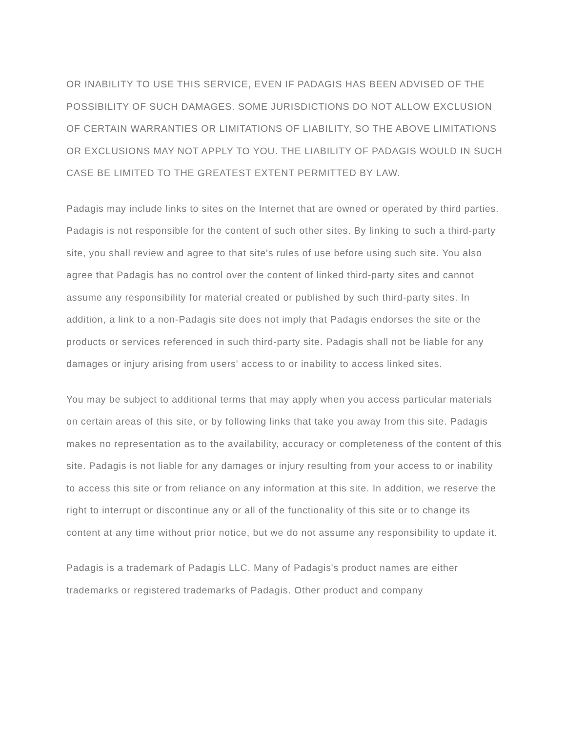OR INABILITY TO USE THIS SERVICE, EVEN IF PADAGIS HAS BEEN ADVISED OF THE POSSIBILITY OF SUCH DAMAGES. SOME JURISDICTIONS DO NOT ALLOW EXCLUSION OF CERTAIN WARRANTIES OR LIMITATIONS OF LIABILITY, SO THE ABOVE LIMITATIONS OR EXCLUSIONS MAY NOT APPLY TO YOU. THE LIABILITY OF PADAGIS WOULD IN SUCH CASE BE LIMITED TO THE GREATEST EXTENT PERMITTED BY LAW.
Padagis may include links to sites on the Internet that are owned or operated by third parties. Padagis is not responsible for the content of such other sites. By linking to such a third-party site, you shall review and agree to that site's rules of use before using such site. You also agree that Padagis has no control over the content of linked third-party sites and cannot assume any responsibility for material created or published by such third-party sites. In addition, a link to a non-Padagis site does not imply that Padagis endorses the site or the products or services referenced in such third-party site. Padagis shall not be liable for any damages or injury arising from users' access to or inability to access linked sites.
You may be subject to additional terms that may apply when you access particular materials on certain areas of this site, or by following links that take you away from this site. Padagis makes no representation as to the availability, accuracy or completeness of the content of this site. Padagis is not liable for any damages or injury resulting from your access to or inability to access this site or from reliance on any information at this site. In addition, we reserve the right to interrupt or discontinue any or all of the functionality of this site or to change its content at any time without prior notice, but we do not assume any responsibility to update it.
Padagis is a trademark of Padagis LLC. Many of Padagis's product names are either trademarks or registered trademarks of Padagis. Other product and company